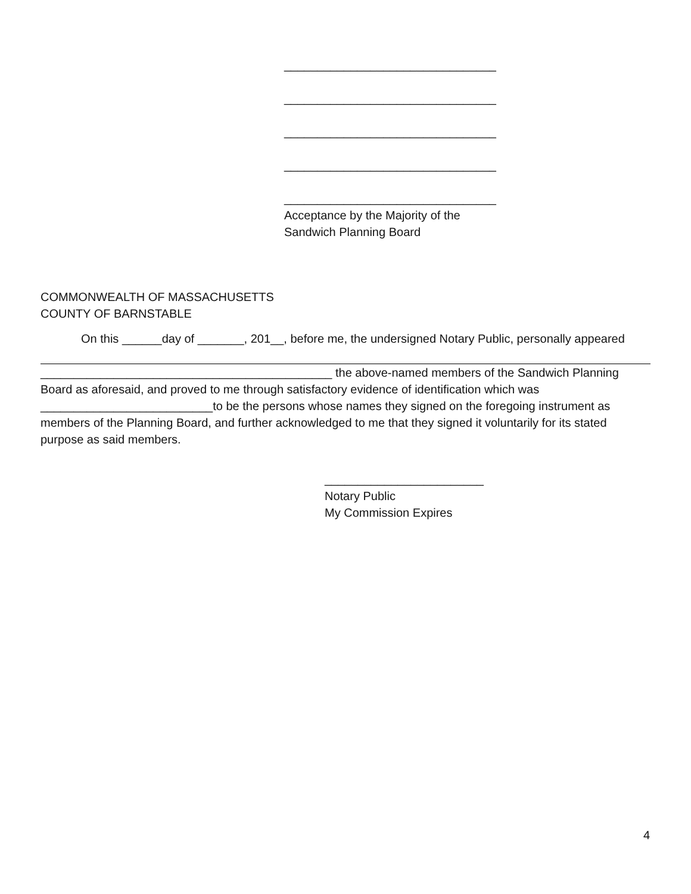________________________________
________________________________
________________________________
________________________________
________________________________
Acceptance by the Majority of the
Sandwich Planning Board
COMMONWEALTH OF MASSACHUSETTS
COUNTY OF BARNSTABLE
On this ______day of _______, 201__, before me, the undersigned Notary Public, personally appeared
____________________________________________ the above-named members of the Sandwich Planning Board as aforesaid, and proved to me through satisfactory evidence of identification which was __________________________to be the persons whose names they signed on the foregoing instrument as members of the Planning Board, and further acknowledged to me that they signed it voluntarily for its stated purpose as said members.
________________________
Notary Public
My Commission Expires
4